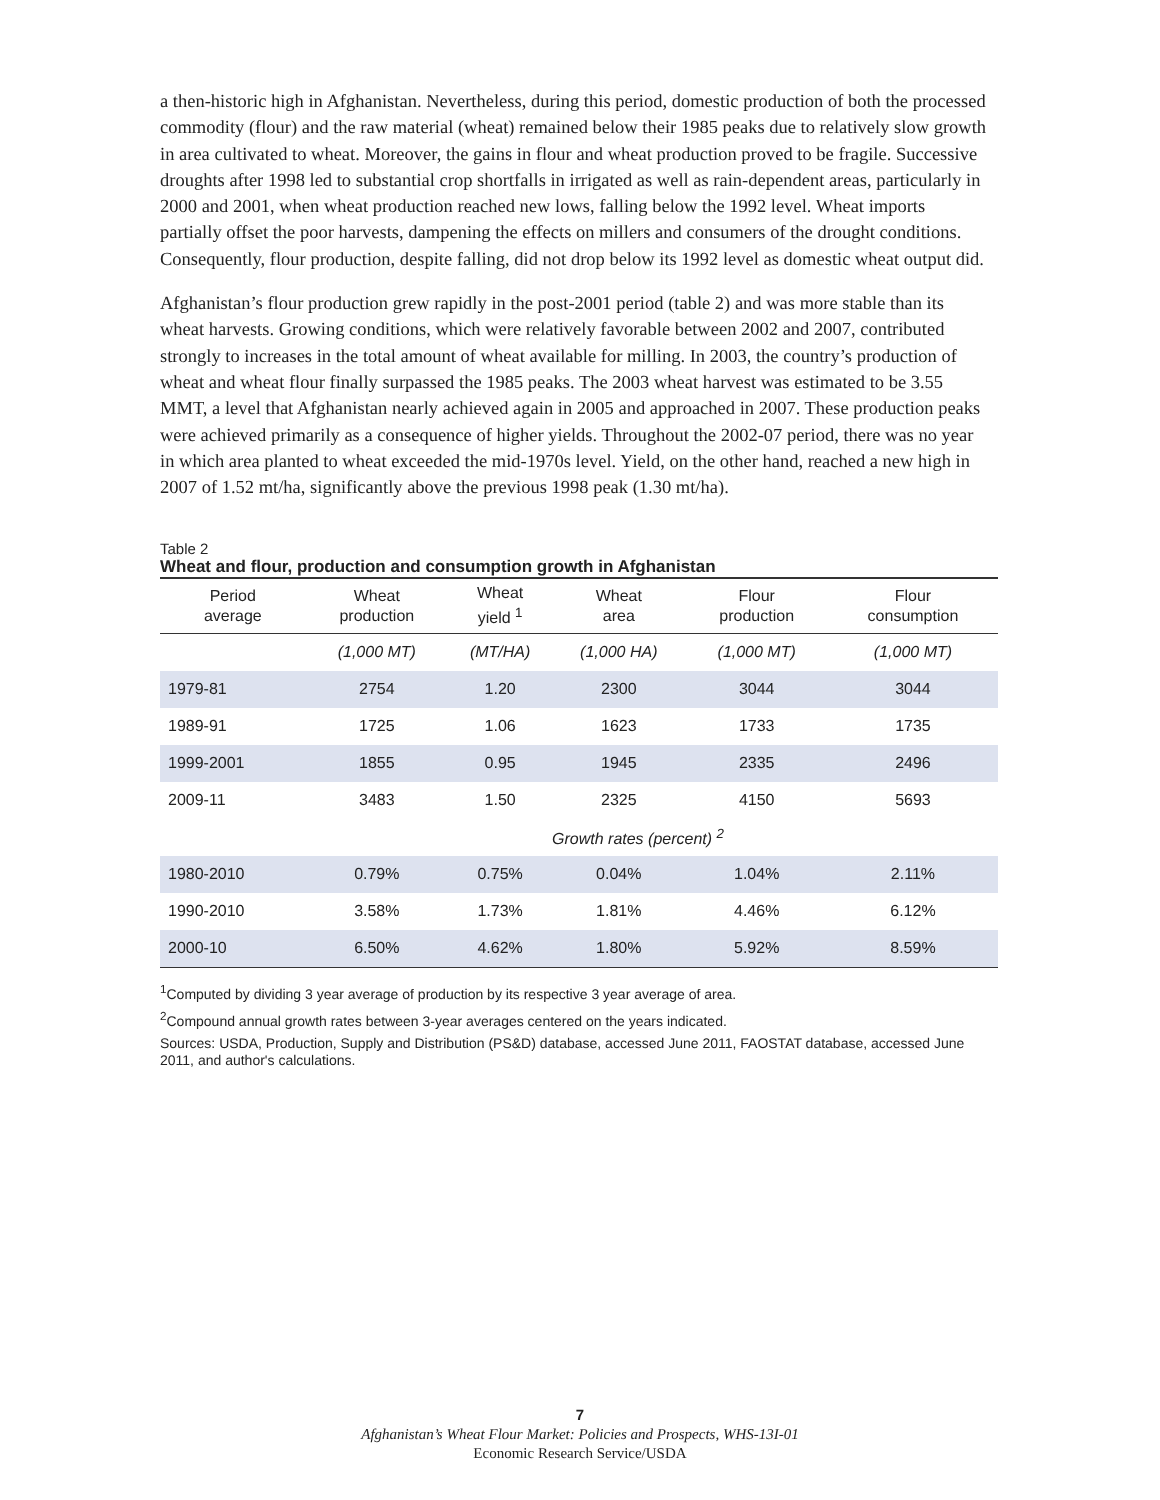a then-historic high in Afghanistan. Nevertheless, during this period, domestic production of both the processed commodity (flour) and the raw material (wheat) remained below their 1985 peaks due to relatively slow growth in area cultivated to wheat. Moreover, the gains in flour and wheat production proved to be fragile. Successive droughts after 1998 led to substantial crop shortfalls in irrigated as well as rain-dependent areas, particularly in 2000 and 2001, when wheat production reached new lows, falling below the 1992 level. Wheat imports partially offset the poor harvests, dampening the effects on millers and consumers of the drought conditions. Consequently, flour production, despite falling, did not drop below its 1992 level as domestic wheat output did.
Afghanistan’s flour production grew rapidly in the post-2001 period (table 2) and was more stable than its wheat harvests. Growing conditions, which were relatively favorable between 2002 and 2007, contributed strongly to increases in the total amount of wheat available for milling. In 2003, the country’s production of wheat and wheat flour finally surpassed the 1985 peaks. The 2003 wheat harvest was estimated to be 3.55 MMT, a level that Afghanistan nearly achieved again in 2005 and approached in 2007. These production peaks were achieved primarily as a consequence of higher yields. Throughout the 2002-07 period, there was no year in which area planted to wheat exceeded the mid-1970s level. Yield, on the other hand, reached a new high in 2007 of 1.52 mt/ha, significantly above the previous 1998 peak (1.30 mt/ha).
Table 2
Wheat and flour, production and consumption growth in Afghanistan
| Period average | Wheat production | Wheat yield <sup>1</sup> | Wheat area | Flour production | Flour consumption |
| --- | --- | --- | --- | --- | --- |
| | (1,000 MT) | (MT/HA) | (1,000 HA) | (1,000 MT) | (1,000 MT) |
| 1979-81 | 2754 | 1.20 | 2300 | 3044 | 3044 |
| 1989-91 | 1725 | 1.06 | 1623 | 1733 | 1735 |
| 1999-2001 | 1855 | 0.95 | 1945 | 2335 | 2496 |
| 2009-11 | 3483 | 1.50 | 2325 | 4150 | 5693 |
| | | Growth rates (percent) <sup>2</sup> | | | |
| 1980-2010 | 0.79% | 0.75% | 0.04% | 1.04% | 2.11% |
| 1990-2010 | 3.58% | 1.73% | 1.81% | 4.46% | 6.12% |
| 2000-10 | 6.50% | 4.62% | 1.80% | 5.92% | 8.59% |
<sup>1</sup> Computed by dividing 3 year average of production by its respective 3 year average of area.
<sup>2</sup> Compound annual growth rates between 3-year averages centered on the years indicated.
Sources: USDA, Production, Supply and Distribution (PS&D) database, accessed June 2011, FAOSTAT database, accessed June 2011, and author's calculations.
7
Afghanistan’s Wheat Flour Market: Policies and Prospects, WHS-13I-01
Economic Research Service/USDA